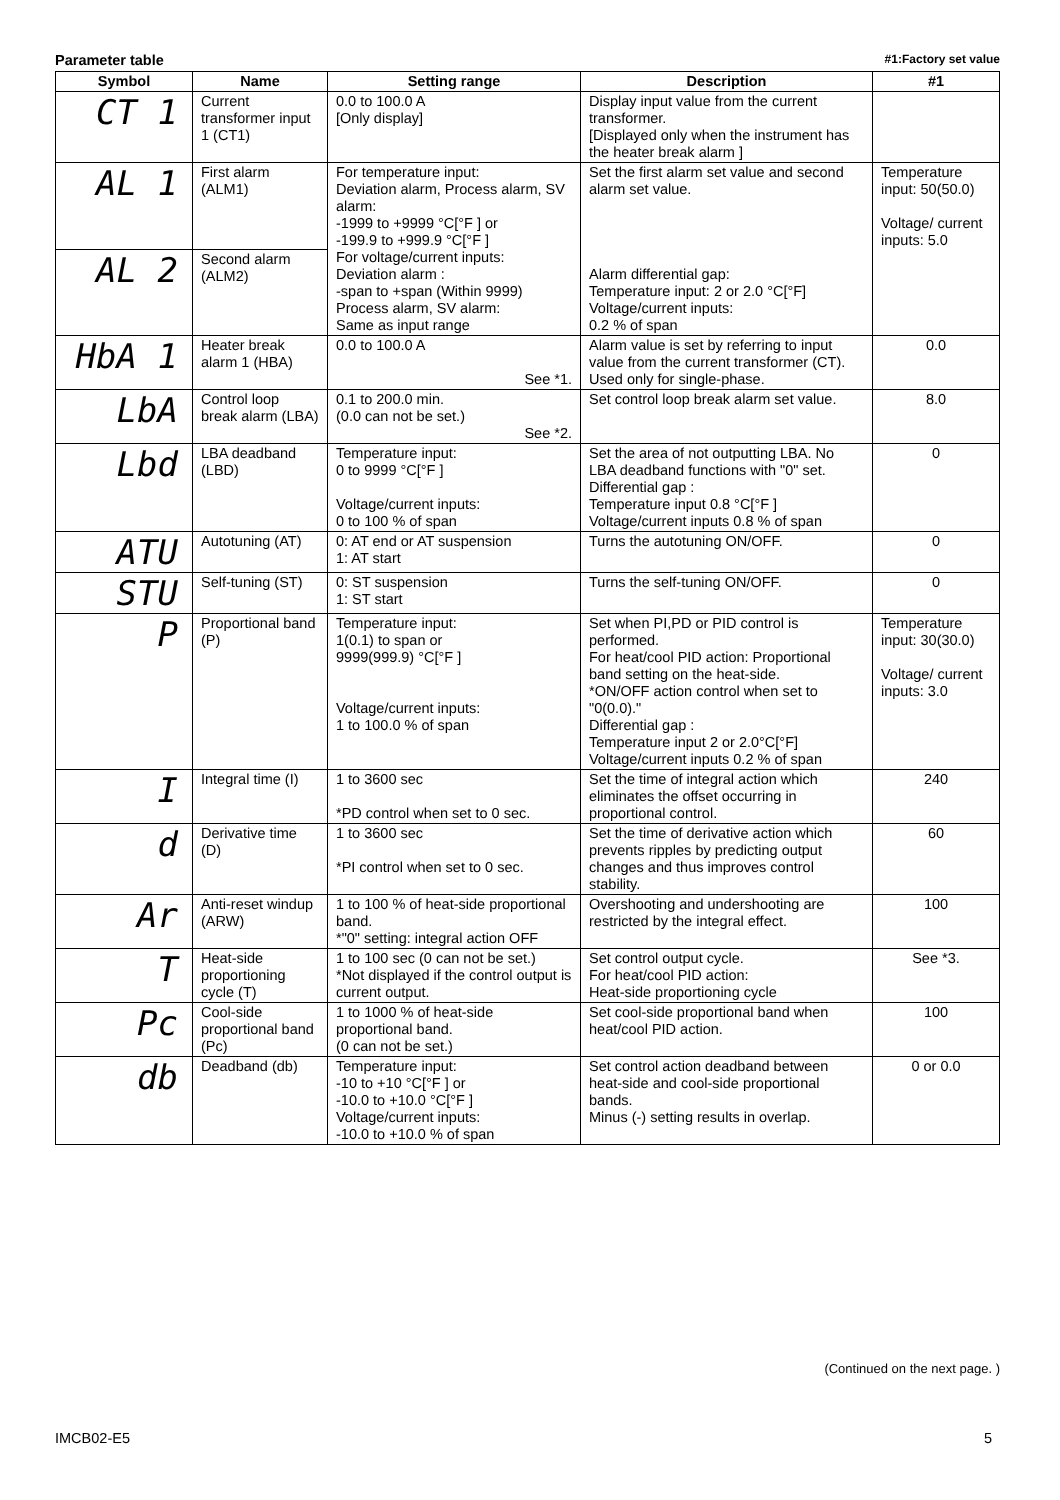Parameter table #1:Factory set value
| Symbol | Name | Setting range | Description | #1 |
| --- | --- | --- | --- | --- |
| CT 1 | Current transformer input 1 (CT1) | 0.0 to 100.0 A [Only display] | Display input value from the current transformer. [Displayed only when the instrument has the heater break alarm ] | |
| AL 1 | First alarm (ALM1) | For temperature input: Deviation alarm, Process alarm, SV alarm: -1999 to +9999 °C[°F ] or -199.9 to +999.9 °C[°F ] For voltage/current inputs: Deviation alarm : -span to +span (Within 9999) Process alarm, SV alarm: Same as input range | Set the first alarm set value and second alarm set value. Alarm differential gap: Temperature input: 2 or 2.0 °C[°F] Voltage/current inputs: 0.2 % of span | Temperature input: 50(50.0) Voltage/ current inputs: 5.0 |
| AL 2 | Second alarm (ALM2) | | | |
| HbA 1 | Heater break alarm 1 (HBA) | 0.0 to 100.0 A See *1. | Alarm value is set by referring to input value from the current transformer (CT). Used only for single-phase. | 0.0 |
| LbA | Control loop break alarm (LBA) | 0.1 to 200.0 min. (0.0 can not be set.) See *2. | Set control loop break alarm set value. | 8.0 |
| Lbd | LBA deadband (LBD) | Temperature input: 0 to 9999 °C[°F ] Voltage/current inputs: 0 to 100 % of span | Set the area of not outputting LBA. No LBA deadband functions with "0" set. Differential gap : Temperature input 0.8 °C[°F ] Voltage/current inputs 0.8 % of span | 0 |
| ATU | Autotuning (AT) | 0: AT end or AT suspension 1: AT start | Turns the autotuning ON/OFF. | 0 |
| STU | Self-tuning (ST) | 0: ST suspension 1: ST start | Turns the self-tuning ON/OFF. | 0 |
| P | Proportional band (P) | Temperature input: 1(0.1) to span or 9999(999.9) °C[°F ] Voltage/current inputs: 1 to 100.0 % of span | Set when PI,PD or PID control is performed. For heat/cool PID action: Proportional band setting on the heat-side. *ON/OFF action control when set to "0(0.0)." Differential gap : Temperature input 2 or 2.0°C[°F] Voltage/current inputs 0.2 % of span | Temperature input: 30(30.0) Voltage/ current inputs: 3.0 |
| I | Integral time (I) | 1 to 3600 sec *PD control when set to 0 sec. | Set the time of integral action which eliminates the offset occurring in proportional control. | 240 |
| d | Derivative time (D) | 1 to 3600 sec *PI control when set to 0 sec. | Set the time of derivative action which prevents ripples by predicting output changes and thus improves control stability. | 60 |
| Ar | Anti-reset windup (ARW) | 1 to 100 % of heat-side proportional band. *"0" setting: integral action OFF | Overshooting and undershooting are restricted by the integral effect. | 100 |
| T | Heat-side proportioning cycle (T) | 1 to 100 sec (0 can not be set.) *Not displayed if the control output is current output. | Set control output cycle. For heat/cool PID action: Heat-side proportioning cycle | See *3. |
| Pc | Cool-side proportional band (Pc) | 1 to 1000 % of heat-side proportional band. (0 can not be set.) | Set cool-side proportional band when heat/cool PID action. | 100 |
| db | Deadband (db) | Temperature input: -10 to +10 °C[°F ] or -10.0 to +10.0 °C[°F ] Voltage/current inputs: -10.0 to +10.0 % of span | Set control action deadband between heat-side and cool-side proportional bands. Minus (-) setting results in overlap. | 0 or 0.0 |
(Continued on the next page. )
IMCB02-E5 5